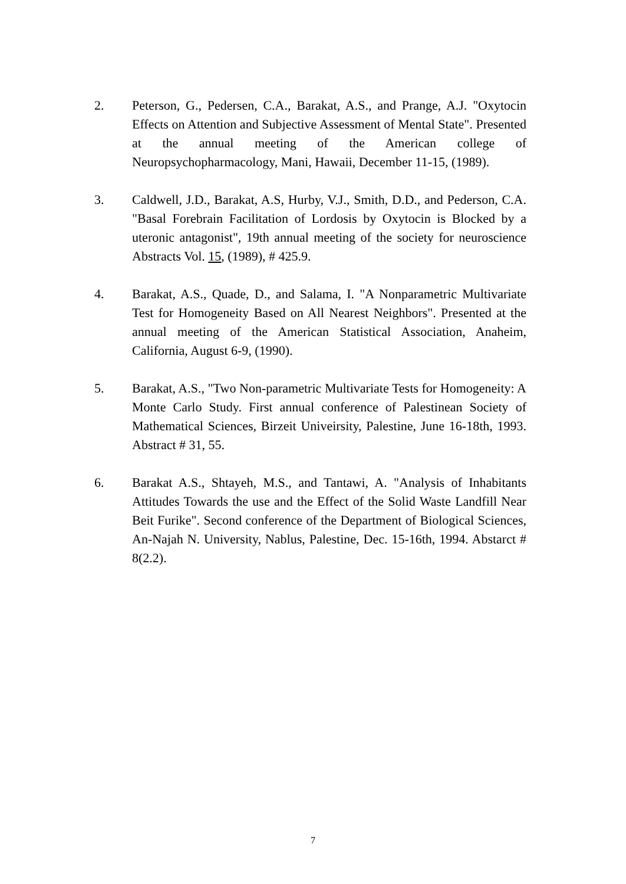2. Peterson, G., Pedersen, C.A., Barakat, A.S., and Prange, A.J. "Oxytocin Effects on Attention and Subjective Assessment of Mental State". Presented at the annual meeting of the American college of Neuropsychopharmacology, Mani, Hawaii, December 11-15, (1989).
3. Caldwell, J.D., Barakat, A.S, Hurby, V.J., Smith, D.D., and Pederson, C.A. "Basal Forebrain Facilitation of Lordosis by Oxytocin is Blocked by a uteronic antagonist", 19th annual meeting of the society for neuroscience Abstracts Vol. 15, (1989), # 425.9.
4. Barakat, A.S., Quade, D., and Salama, I. "A Nonparametric Multivariate Test for Homogeneity Based on All Nearest Neighbors". Presented at the annual meeting of the American Statistical Association, Anaheim, California, August 6-9, (1990).
5. Barakat, A.S., "Two Non-parametric Multivariate Tests for Homogeneity: A Monte Carlo Study. First annual conference of Palestinean Society of Mathematical Sciences, Birzeit Univeirsity, Palestine, June 16-18th, 1993. Abstract # 31, 55.
6. Barakat A.S., Shtayeh, M.S., and Tantawi, A. "Analysis of Inhabitants Attitudes Towards the use and the Effect of the Solid Waste Landfill Near Beit Furike". Second conference of the Department of Biological Sciences, An-Najah N. University, Nablus, Palestine, Dec. 15-16th, 1994. Abstarct # 8(2.2).
7